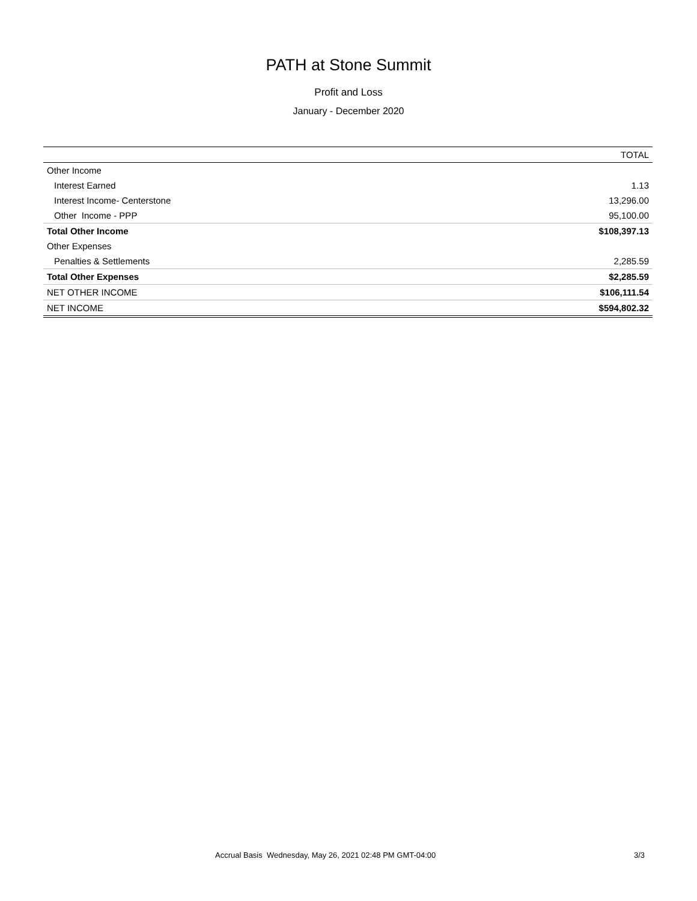PATH at Stone Summit
Profit and Loss
January - December 2020
| | TOTAL |
| --- | --- |
| Other Income | |
| Interest Earned | 1.13 |
| Interest Income- Centerstone | 13,296.00 |
| Other Income - PPP | 95,100.00 |
| Total Other Income | $108,397.13 |
| Other Expenses | |
| Penalties & Settlements | 2,285.59 |
| Total Other Expenses | $2,285.59 |
| NET OTHER INCOME | $106,111.54 |
| NET INCOME | $594,802.32 |
Accrual Basis Wednesday, May 26, 2021 02:48 PM GMT-04:00 3/3